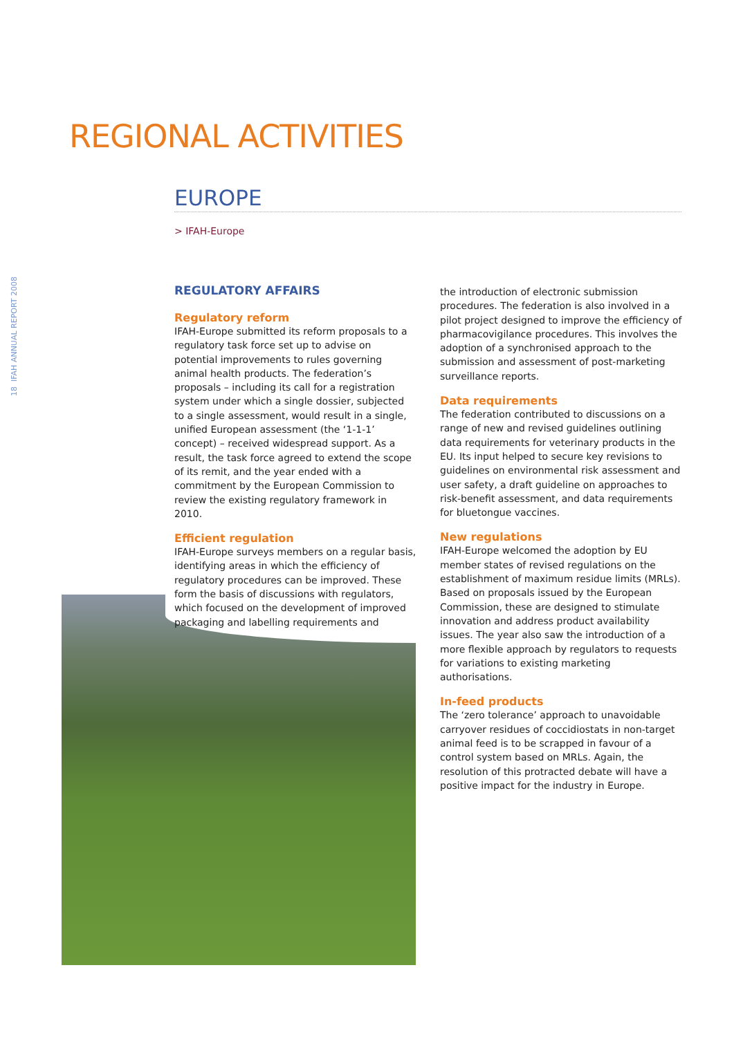REGIONAL ACTIVITIES
EUROPE
> IFAH-Europe
18 IFAH ANNUAL REPORT 2008
REGULATORY AFFAIRS
Regulatory reform
IFAH-Europe submitted its reform proposals to a regulatory task force set up to advise on potential improvements to rules governing animal health products. The federation’s proposals – including its call for a registration system under which a single dossier, subjected to a single assessment, would result in a single, unified European assessment (the ‘1-1-1’ concept) – received widespread support. As a result, the task force agreed to extend the scope of its remit, and the year ended with a commitment by the European Commission to review the existing regulatory framework in 2010.
Efficient regulation
IFAH-Europe surveys members on a regular basis, identifying areas in which the efficiency of regulatory procedures can be improved. These form the basis of discussions with regulators, which focused on the development of improved packaging and labelling requirements and
the introduction of electronic submission procedures. The federation is also involved in a pilot project designed to improve the efficiency of pharmacovigilance procedures. This involves the adoption of a synchronised approach to the submission and assessment of post-marketing surveillance reports.
Data requirements
The federation contributed to discussions on a range of new and revised guidelines outlining data requirements for veterinary products in the EU. Its input helped to secure key revisions to guidelines on environmental risk assessment and user safety, a draft guideline on approaches to risk-benefit assessment, and data requirements for bluetongue vaccines.
New regulations
IFAH-Europe welcomed the adoption by EU member states of revised regulations on the establishment of maximum residue limits (MRLs). Based on proposals issued by the European Commission, these are designed to stimulate innovation and address product availability issues. The year also saw the introduction of a more flexible approach by regulators to requests for variations to existing marketing authorisations.
In-feed products
The ‘zero tolerance’ approach to unavoidable carryover residues of coccidiostats in non-target animal feed is to be scrapped in favour of a control system based on MRLs. Again, the resolution of this protracted debate will have a positive impact for the industry in Europe.